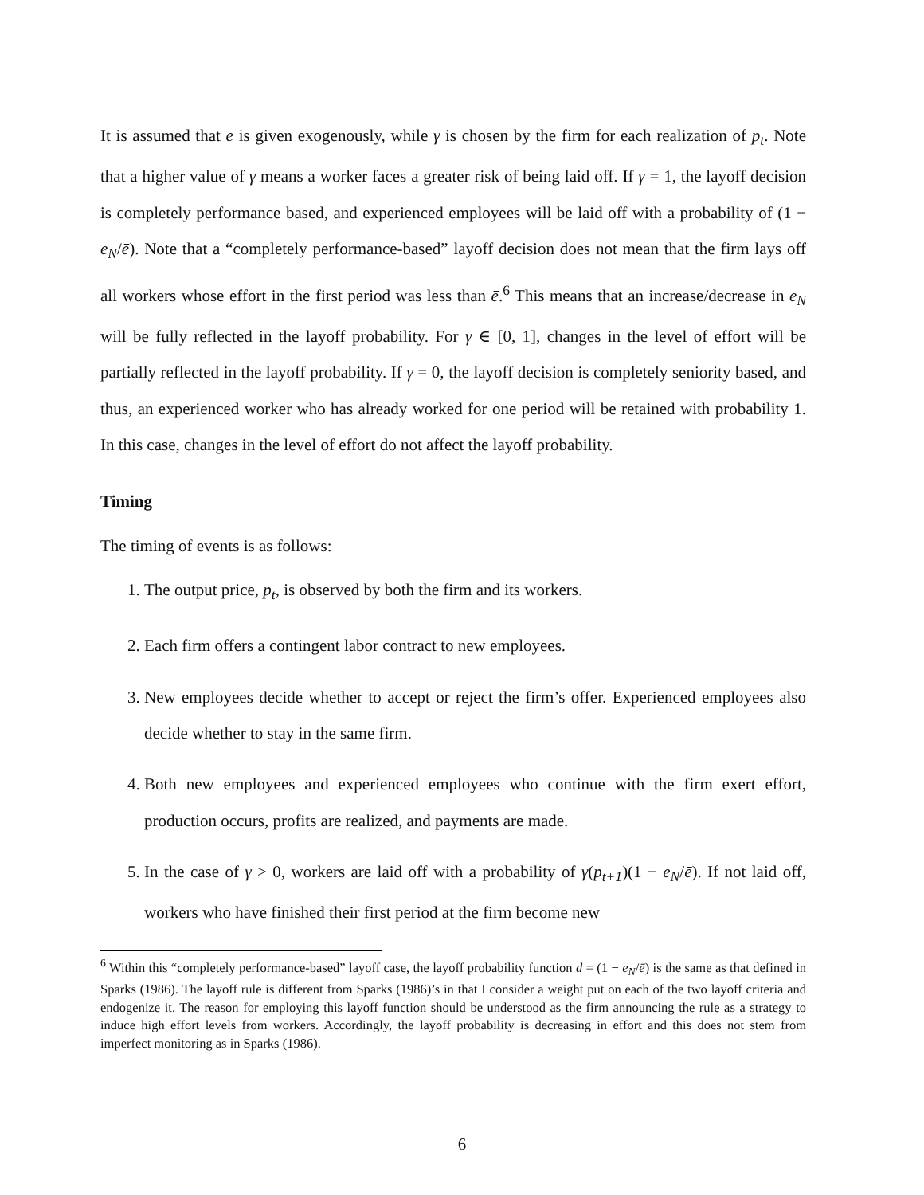It is assumed that ē is given exogenously, while γ is chosen by the firm for each realization of p<sub>t</sub>. Note that a higher value of γ means a worker faces a greater risk of being laid off. If γ = 1, the layoff decision is completely performance based, and experienced employees will be laid off with a probability of (1 − e<sub>N</sub>/ē). Note that a “completely performance-based” layoff decision does not mean that the firm lays off all workers whose effort in the first period was less than ē.<sup>6</sup> This means that an increase/decrease in e<sub>N</sub> will be fully reflected in the layoff probability. For γ ∈ [0, 1], changes in the level of effort will be partially reflected in the layoff probability. If γ = 0, the layoff decision is completely seniority based, and thus, an experienced worker who has already worked for one period will be retained with probability 1. In this case, changes in the level of effort do not affect the layoff probability.
Timing
The timing of events is as follows:
1. The output price, p<sub>t</sub>, is observed by both the firm and its workers.
2. Each firm offers a contingent labor contract to new employees.
3. New employees decide whether to accept or reject the firm’s offer. Experienced employees also decide whether to stay in the same firm.
4. Both new employees and experienced employees who continue with the firm exert effort, production occurs, profits are realized, and payments are made.
5. In the case of γ > 0, workers are laid off with a probability of γ(p<sub>t+1</sub>)(1 − e<sub>N</sub>/ē). If not laid off, workers who have finished their first period at the firm become new
<sup>6</sup> Within this “completely performance-based” layoff case, the layoff probability function d = (1 − e<sub>N</sub>/ē) is the same as that defined in Sparks (1986). The layoff rule is different from Sparks (1986)’s in that I consider a weight put on each of the two layoff criteria and endogenize it. The reason for employing this layoff function should be understood as the firm announcing the rule as a strategy to induce high effort levels from workers. Accordingly, the layoff probability is decreasing in effort and this does not stem from imperfect monitoring as in Sparks (1986).
6